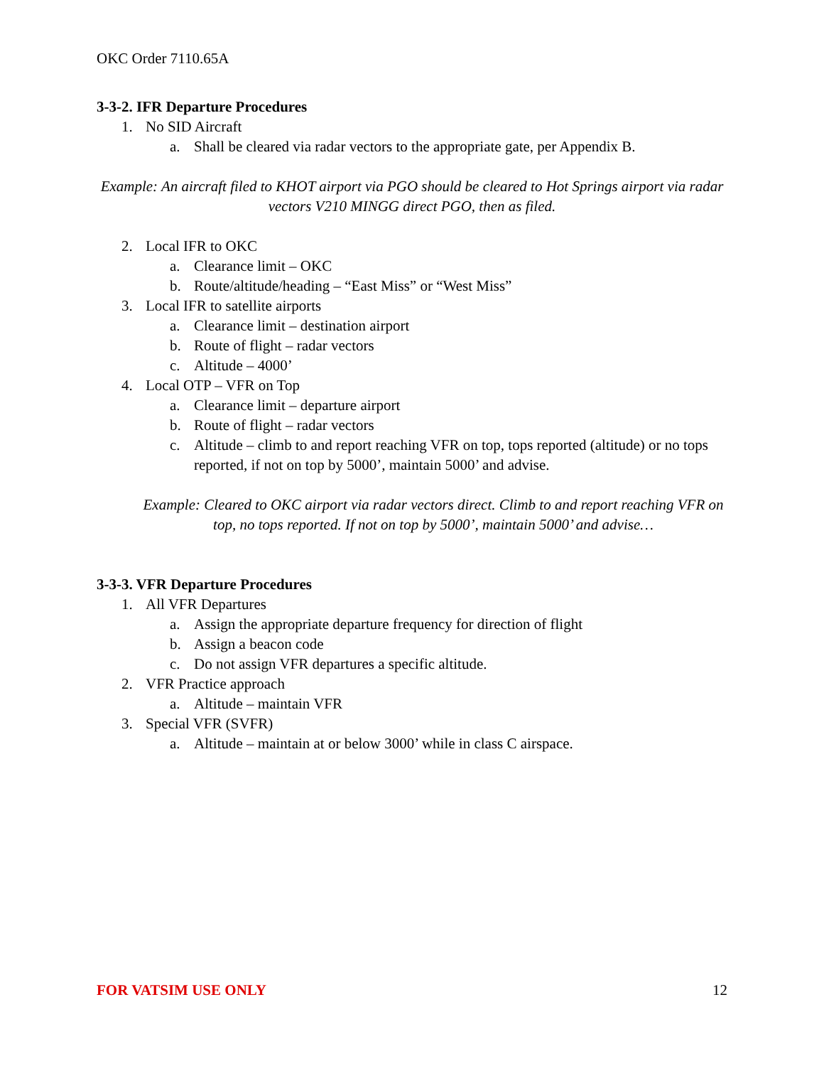OKC Order 7110.65A
3-3-2. IFR Departure Procedures
1. No SID Aircraft
a. Shall be cleared via radar vectors to the appropriate gate, per Appendix B.
Example: An aircraft filed to KHOT airport via PGO should be cleared to Hot Springs airport via radar vectors V210 MINGG direct PGO, then as filed.
2. Local IFR to OKC
a. Clearance limit – OKC
b. Route/altitude/heading – “East Miss” or “West Miss”
3. Local IFR to satellite airports
a. Clearance limit – destination airport
b. Route of flight – radar vectors
c. Altitude – 4000’
4. Local OTP – VFR on Top
a. Clearance limit – departure airport
b. Route of flight – radar vectors
c. Altitude – climb to and report reaching VFR on top, tops reported (altitude) or no tops reported, if not on top by 5000’, maintain 5000’ and advise.
Example: Cleared to OKC airport via radar vectors direct. Climb to and report reaching VFR on top, no tops reported. If not on top by 5000’, maintain 5000’ and advise…
3-3-3. VFR Departure Procedures
1. All VFR Departures
a. Assign the appropriate departure frequency for direction of flight
b. Assign a beacon code
c. Do not assign VFR departures a specific altitude.
2. VFR Practice approach
a. Altitude – maintain VFR
3. Special VFR (SVFR)
a. Altitude – maintain at or below 3000’ while in class C airspace.
FOR VATSIM USE ONLY 12